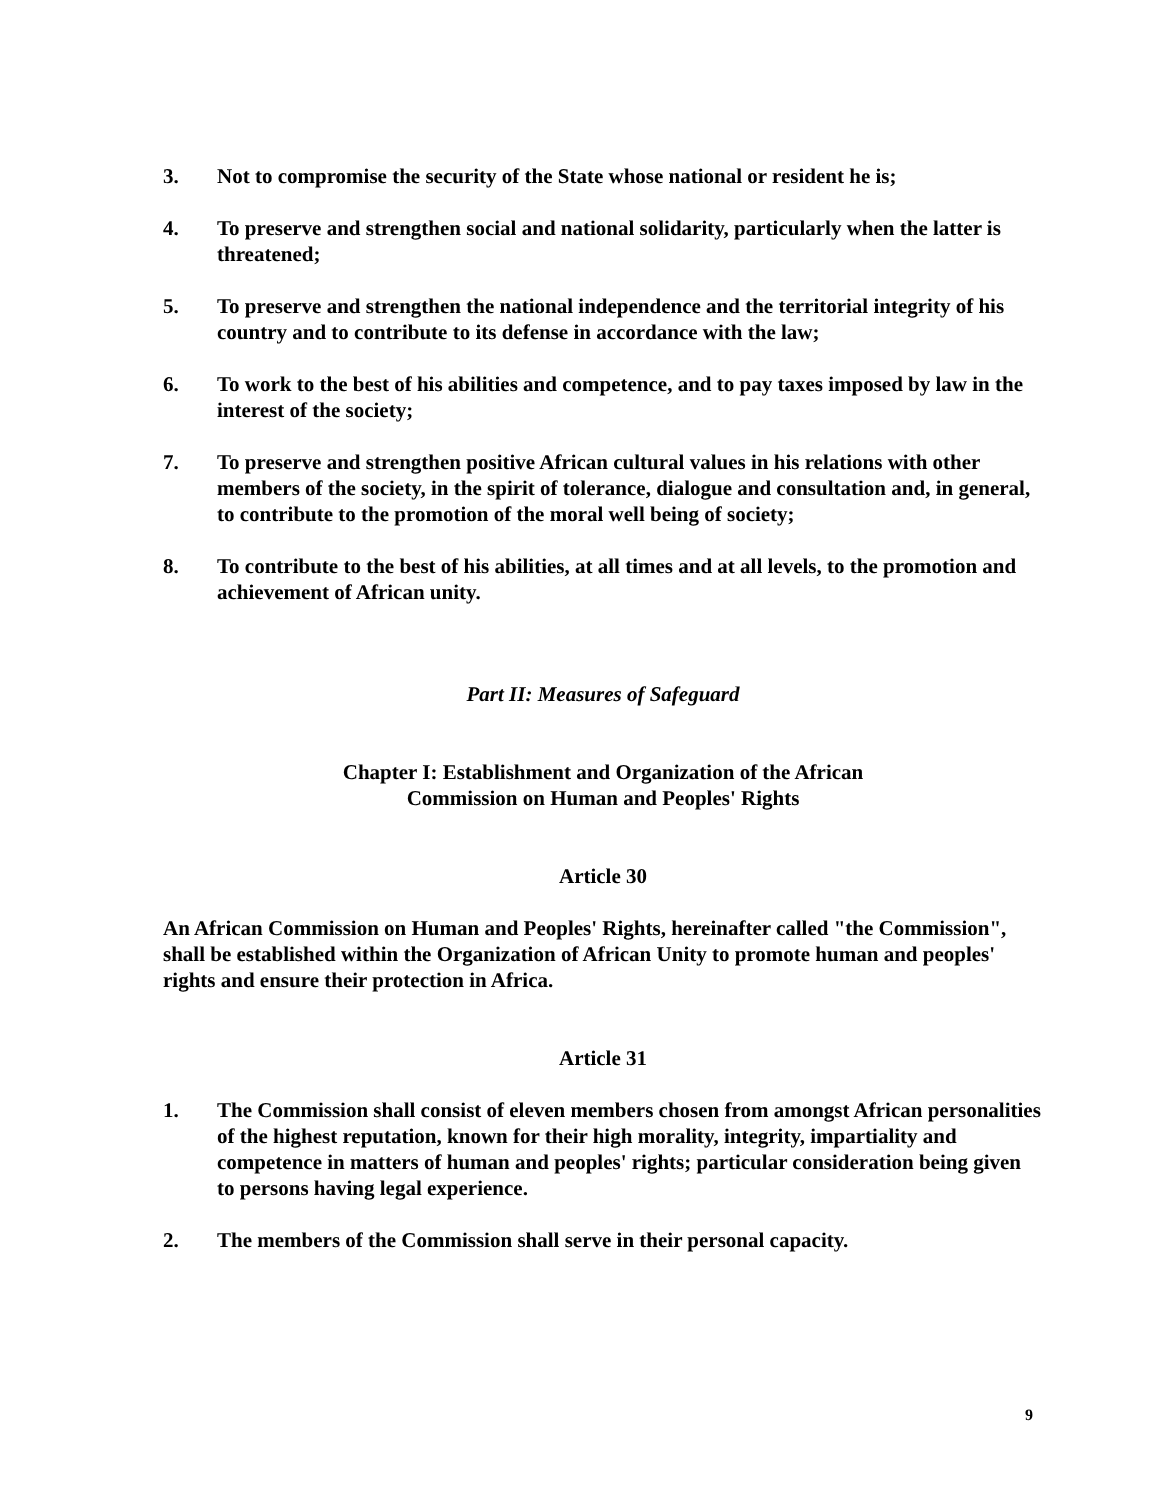3. Not to compromise the security of the State whose national or resident he is;
4. To preserve and strengthen social and national solidarity, particularly when the latter is threatened;
5. To preserve and strengthen the national independence and the territorial integrity of his country and to contribute to its defense in accordance with the law;
6. To work to the best of his abilities and competence, and to pay taxes imposed by law in the interest of the society;
7. To preserve and strengthen positive African cultural values in his relations with other members of the society, in the spirit of tolerance, dialogue and consultation and, in general, to contribute to the promotion of the moral well being of society;
8. To contribute to the best of his abilities, at all times and at all levels, to the promotion and achievement of African unity.
Part II: Measures of Safeguard
Chapter I: Establishment and Organization of the African
Commission on Human and Peoples' Rights
Article 30
An African Commission on Human and Peoples' Rights, hereinafter called "the Commission", shall be established within the Organization of African Unity to promote human and peoples' rights and ensure their protection in Africa.
Article 31
1. The Commission shall consist of eleven members chosen from amongst African personalities of the highest reputation, known for their high morality, integrity, impartiality and competence in matters of human and peoples' rights; particular consideration being given to persons having legal experience.
2. The members of the Commission shall serve in their personal capacity.
9